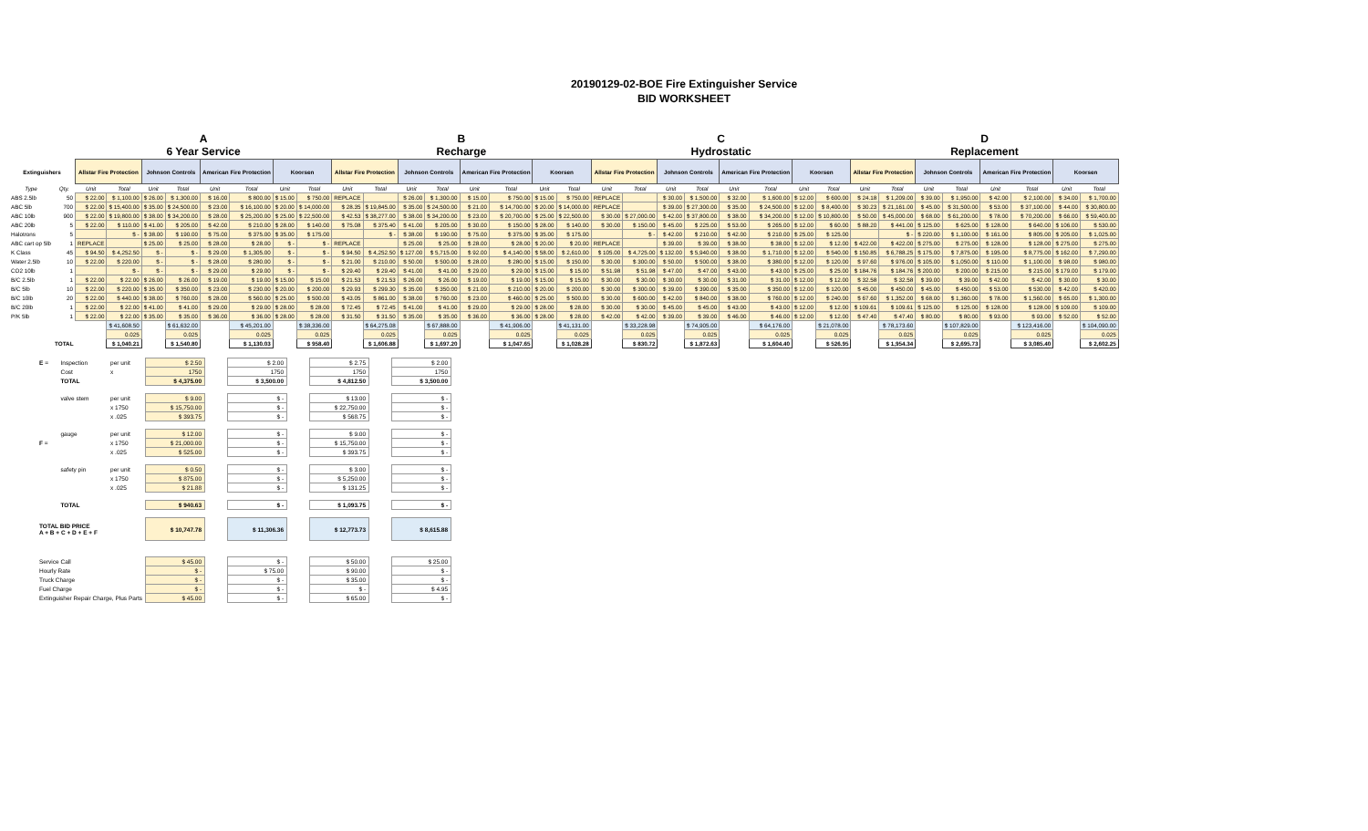20190129-02-BOE Fire Extinguisher Service
BID WORKSHEET
| | | A 6 Year Service | | | | | | | | B Recharge | | | | | | | | C Hydrostatic | | | | | | | | D Replacement | | | | | | | |
| --- | --- | --- | --- | --- | --- | --- | --- | --- | --- | --- | --- | --- | --- | --- | --- | --- | --- | --- | --- | --- | --- | --- | --- | --- | --- | --- | --- | --- | --- | --- | --- | --- | --- |
| Extinguishers | | Allstar Fire Protection | | Johnson Controls | | American Fire Protection | | Koorsen | | Allstar Fire Protection | | Johnson Controls | | American Fire Protection | | Koorsen | | Allstar Fire Protection | | Johnson Controls | | American Fire Protection | | Koorsen | | Allstar Fire Protection | | Johnson Controls | | American Fire Protection | | Koorsen | |
| Type | Qty. | Unit | Total | Unit | Total | Unit | Total | Unit | Total | Unit | Total | Unit | Total | Unit | Total | Unit | Total | Unit | Total | Unit | Total | Unit | Total | Unit | Total | Unit | Total | Unit | Total | Unit | Total | Unit | Total |
| ABS 2.5lb | 50 | $ 22.00 | $ 1,100.00 | $ 26.00 | $ 1,300.00 | $ 16.00 | $ 800.00 | $ 15.00 | $ 750.00 | REPLACE | | $ 26.00 | $ 1,300.00 | $ 15.00 | $ 750.00 | $ 15.00 | $ 750.00 | REPLACE | | $ 30.00 | $ 1,500.00 | $ 32.00 | $ 1,600.00 | $ 12.00 | $ 600.00 | $ 24.18 | $ 1,209.00 | $ 39.00 | $ 1,950.00 | $ 42.00 | $ 2,100.00 | $ 34.00 | $ 1,700.00 |
| ABC 5lb | 700 | $ 22.00 | $ 15,400.00 | $ 35.00 | $ 24,500.00 | $ 23.00 | $ 16,100.00 | $ 20.00 | $ 14,000.00 | $ 28.35 | $ 19,845.00 | $ 35.00 | $ 24,500.00 | $ 21.00 | $ 14,700.00 | $ 20.00 | $ 14,000.00 | REPLACE | | $ 39.00 | $ 27,300.00 | $ 35.00 | $ 24,500.00 | $ 12.00 | $ 8,400.00 | $ 30.23 | $ 21,161.00 | $ 45.00 | $ 31,500.00 | $ 53.00 | $ 37,100.00 | $ 44.00 | $ 30,800.00 |
| ABC 10lb | 900 | $ 22.00 | $ 19,800.00 | $ 38.00 | $ 34,200.00 | $ 28.00 | $ 25,200.00 | $ 25.00 | $ 22,500.00 | $ 42.53 | $ 38,277.00 | $ 38.00 | $ 34,200.00 | $ 23.00 | $ 20,700.00 | $ 25.00 | $ 22,500.00 | $ 30.00 | $ 27,000.00 | $ 42.00 | $ 37,800.00 | $ 38.00 | $ 34,200.00 | $ 12.00 | $ 10,800.00 | $ 50.00 | $ 45,000.00 | $ 68.00 | $ 61,200.00 | $ 78.00 | $ 70,200.00 | $ 66.00 | $ 59,400.00 |
| ABC 20lb | 5 | $ 22.00 | $ 110.00 | $ 41.00 | $ 205.00 | $ 42.00 | $ 210.00 | $ 28.00 | $ 140.00 | $ 75.08 | $ 375.40 | $ 41.00 | $ 205.00 | $ 30.00 | $ 150.00 | $ 28.00 | $ 140.00 | $ 30.00 | $ 150.00 | $ 45.00 | $ 225.00 | $ 53.00 | $ 265.00 | $ 12.00 | $ 60.00 | $ 88.20 | $ 441.00 | $ 125.00 | $ 625.00 | $ 128.00 | $ 640.00 | $ 106.00 | $ 530.00 |
| Halotrons | 5 | | $ - | $ 38.00 | $ 190.00 | $ 75.00 | $ 375.00 | $ 35.00 | $ 175.00 | | $ - | $ 38.00 | $ 190.00 | $ 75.00 | $ 375.00 | $ 35.00 | $ 175.00 | | $ - | $ 42.00 | $ 210.00 | $ 42.00 | $ 210.00 | $ 25.00 | $ 125.00 | | $ - | $ 220.00 | $ 1,100.00 | $ 161.00 | $ 805.00 | $ 205.00 | $ 1,025.00 |
| ABC cart op 5lb | 1 | REPLACE | | $ 25.00 | $ 25.00 | $ 28.00 | $ 28.00 | $ - | $ - | REPLACE | | $ 25.00 | $ 25.00 | $ 28.00 | $ 28.00 | $ 20.00 | $ 20.00 | REPLACE | | $ 39.00 | $ 39.00 | $ 38.00 | $ 38.00 | $ 12.00 | $ 12.00 | $ 422.00 | $ 422.00 | $ 275.00 | $ 275.00 | $ 128.00 | $ 128.00 | $ 275.00 | $ 275.00 |
| K Class | 45 | $ 94.50 | $ 4,252.50 | $ - | $ - | $ 29.00 | $ 1,305.00 | $ - | $ - | $ 94.50 | $ 4,252.50 | $ 127.00 | $ 5,715.00 | $ 92.00 | $ 4,140.00 | $ 58.00 | $ 2,610.00 | $ 105.00 | $ 4,725.00 | $ 132.00 | $ 5,940.00 | $ 38.00 | $ 1,710.00 | $ 12.00 | $ 540.00 | $ 150.85 | $ 6,788.25 | $ 175.00 | $ 7,875.00 | $ 195.00 | $ 8,775.00 | $ 162.00 | $ 7,290.00 |
| Water 2.5lb | 10 | $ 22.00 | $ 220.00 | $ - | $ - | $ 28.00 | $ 280.00 | $ - | $ - | $ 21.00 | $ 210.00 | $ 50.00 | $ 500.00 | $ 28.00 | $ 280.00 | $ 15.00 | $ 150.00 | $ 30.00 | $ 300.00 | $ 50.00 | $ 500.00 | $ 38.00 | $ 380.00 | $ 12.00 | $ 120.00 | $ 97.60 | $ 976.00 | $ 105.00 | $ 1,050.00 | $ 110.00 | $ 1,100.00 | $ 98.00 | $ 980.00 |
| CO2 10lb | 1 | | $ - | $ - | $ - | $ 29.00 | $ 29.00 | $ - | $ - | $ 29.40 | $ 29.40 | $ 41.00 | $ 41.00 | $ 29.00 | $ 29.00 | $ 15.00 | $ 15.00 | $ 51.98 | $ 51.98 | $ 47.00 | $ 47.00 | $ 43.00 | $ 43.00 | $ 25.00 | $ 25.00 | $ 184.76 | $ 184.76 | $ 200.00 | $ 200.00 | $ 215.00 | $ 215.00 | $ 179.00 | $ 179.00 |
| B/C 2.5lb | 1 | $ 22.00 | $ 22.00 | $ 26.00 | $ 26.00 | $ 19.00 | $ 19.00 | $ 15.00 | $ 15.00 | $ 21.53 | $ 21.53 | $ 26.00 | $ 26.00 | $ 19.00 | $ 19.00 | $ 15.00 | $ 15.00 | $ 30.00 | $ 30.00 | $ 30.00 | $ 30.00 | $ 31.00 | $ 31.00 | $ 12.00 | $ 12.00 | $ 32.58 | $ 32.58 | $ 39.00 | $ 39.00 | $ 42.00 | $ 42.00 | $ 30.00 | $ 30.00 |
| B/C 5lb | 10 | $ 22.00 | $ 220.00 | $ 35.00 | $ 350.00 | $ 23.00 | $ 230.00 | $ 20.00 | $ 200.00 | $ 29.93 | $ 299.30 | $ 35.00 | $ 350.00 | $ 21.00 | $ 210.00 | $ 20.00 | $ 200.00 | $ 30.00 | $ 300.00 | $ 39.00 | $ 390.00 | $ 35.00 | $ 350.00 | $ 12.00 | $ 120.00 | $ 45.00 | $ 450.00 | $ 45.00 | $ 450.00 | $ 53.00 | $ 530.00 | $ 42.00 | $ 420.00 |
| B/C 10lb | 20 | $ 22.00 | $ 440.00 | $ 38.00 | $ 760.00 | $ 28.00 | $ 560.00 | $ 25.00 | $ 500.00 | $ 43.05 | $ 861.00 | $ 38.00 | $ 760.00 | $ 23.00 | $ 460.00 | $ 25.00 | $ 500.00 | $ 30.00 | $ 600.00 | $ 42.00 | $ 840.00 | $ 38.00 | $ 760.00 | $ 12.00 | $ 240.00 | $ 67.60 | $ 1,352.00 | $ 68.00 | $ 1,360.00 | $ 78.00 | $ 1,560.00 | $ 65.00 | $ 1,300.00 |
| B/C 20lb | 1 | $ 22.00 | $ 22.00 | $ 41.00 | $ 41.00 | $ 29.00 | $ 29.00 | $ 28.00 | $ 28.00 | $ 72.45 | $ 72.45 | $ 41.00 | $ 41.00 | $ 29.00 | $ 29.00 | $ 28.00 | $ 28.00 | $ 30.00 | $ 30.00 | $ 45.00 | $ 45.00 | $ 43.00 | $ 43.00 | $ 12.00 | $ 12.00 | $ 109.61 | $ 109.61 | $ 125.00 | $ 125.00 | $ 128.00 | $ 128.00 | $ 109.00 | $ 109.00 |
| P/K 5lb | 1 | $ 22.00 | $ 22.00 | $ 35.00 | $ 35.00 | $ 36.00 | $ 36.00 | $ 28.00 | $ 28.00 | $ 31.50 | $ 31.50 | $ 35.00 | $ 35.00 | $ 36.00 | $ 36.00 | $ 28.00 | $ 28.00 | $ 42.00 | $ 42.00 | $ 39.00 | $ 39.00 | $ 46.00 | $ 46.00 | $ 12.00 | $ 12.00 | $ 47.40 | $ 47.40 | $ 80.00 | $ 80.00 | $ 93.00 | $ 93.00 | $ 52.00 | $ 52.00 |
| | | | $ 41,608.50 | | $ 61,632.00 | | $ 45,201.00 | | $ 38,336.00 | | $ 64,275.08 | | $ 67,888.00 | | $ 41,906.00 | | $ 41,131.00 | | $ 33,228.98 | | $ 74,905.00 | | $ 64,176.00 | | $ 21,078.00 | | $ 78,173.60 | | $ 107,829.00 | | $ 123,416.00 | | $ 104,090.00 |
| | | | 0.025 | | 0.025 | | 0.025 | | 0.025 | | 0.025 | | 0.025 | | 0.025 | | 0.025 | | 0.025 | | 0.025 | | 0.025 | | 0.025 | | 0.025 | | 0.025 | | 0.025 | | 0.025 |
| | TOTAL | | $ 1,040.21 | | $ 1,540.80 | | $ 1,130.03 | | $ 958.40 | | $ 1,606.88 | | $ 1,697.20 | | $ 1,047.65 | | $ 1,028.28 | | $ 830.72 | | $ 1,872.63 | | $ 1,604.40 | | $ 526.95 | | $ 1,954.34 | | $ 2,695.73 | | $ 3,085.40 | | $ 2,602.25 |
| E = | Inspection | per unit | $ 2.50 | | $ 2.00 | | $ 2.75 | | $ 2.00 |
| | Cost | x | 1750 | | 1750 | | 1750 | | 1750 |
| | TOTAL | | $ 4,375.00 | | $ 3,500.00 | | $ 4,812.50 | | $ 3,500.00 |
| | valve stem | per unit | $ 9.00 | | $ - | | $ 13.00 | | $ - |
| | | x 1750 | $ 15,750.00 | | $ - | | $ 22,750.00 | | $ - |
| | | x .025 | $ 393.75 | | $ - | | $ 568.75 | | $ - |
| | gauge | per unit | $ 12.00 | | $ - | | $ 9.00 | | $ - |
| F = | | x 1750 | $ 21,000.00 | | $ - | | $ 15,750.00 | | $ - |
| | | x .025 | $ 525.00 | | $ - | | $ 393.75 | | $ - |
| | safety pin | per unit | $ 0.50 | | $ - | | $ 3.00 | | $ - |
| | | x 1750 | $ 875.00 | | $ - | | $ 5,250.00 | | $ - |
| | | x .025 | $ 21.88 | | $ - | | $ 131.25 | | $ - |
| | TOTAL | | $ 940.63 | | $ - | | $ 1,093.75 | | $ - |
| TOTAL BID PRICE A + B + C + D + E + F | | | $ 10,747.78 | | $ 11,306.36 | | $ 12,773.73 | | $ 8,615.88 |
| Service Call | | | $ 45.00 | | $ - | | $ 50.00 | | $ 25.00 |
| Hourly Rate | | | $ - | | $ 75.00 | | $ 90.00 | | $ - |
| Truck Charge | | | $ - | | $ - | | $ 35.00 | | $ - |
| Fuel Charge | | | $ - | | $ - | | $ - | | $ 4.95 |
| Extinguisher Repair Charge, Plus Parts | | | $ 45.00 | | $ - | | $ 65.00 | | $ - |